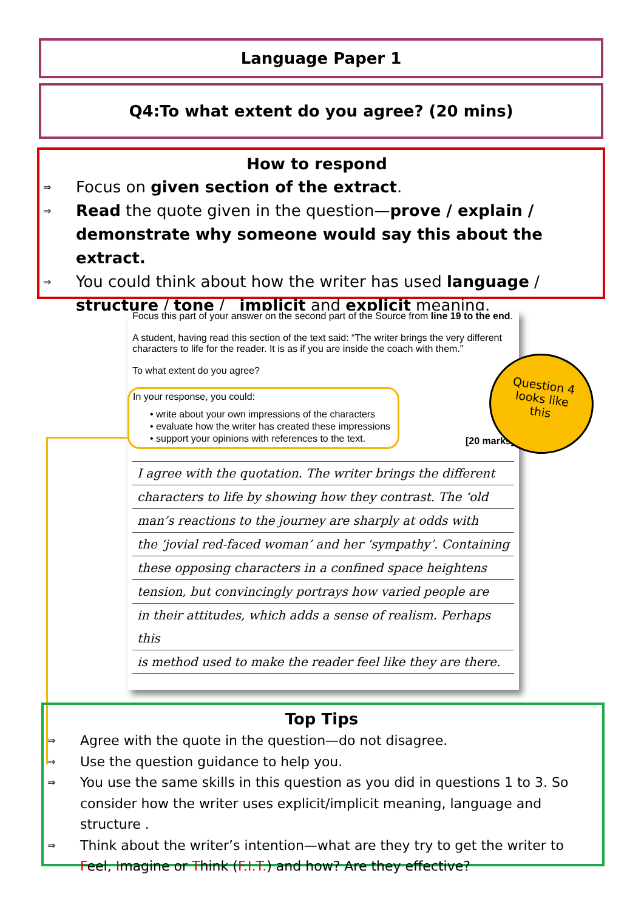Language Paper 1
Q4:To what extent do you agree? (20 mins)
How to respond
⇒ Focus on given section of the extract.
⇒ Read the quote given in the question—prove / explain / demonstrate why someone would say this about the extract.
⇒ You could think about how the writer has used language / structure / tone / implicit and explicit meaning.
Focus this part of your answer on the second part of the Source from line 19 to the end.
A student, having read this section of the text said: “The writer brings the very different characters to life for the reader. It is as if you are inside the coach with them.”
To what extent do you agree?
In your response, you could:
• write about your own impressions of the characters
• evaluate how the writer has created these impressions
• support your opinions with references to the text.
[20 marks]
I agree with the quotation. The writer brings the different
characters to life by showing how they contrast. The ‘old
man’s reactions to the journey are sharply at odds with
the ‘jovial red-faced woman’ and her ‘sympathy’. Containing
these opposing characters in a confined space heightens
tension, but convincingly portrays how varied people are
in their attitudes, which adds a sense of realism. Perhaps this
is method used to make the reader feel like they are there.
Question 4
looks like
this
Top Tips
⇒ Agree with the quote in the question—do not disagree.
⇒ Use the question guidance to help you.
⇒ You use the same skills in this question as you did in questions 1 to 3. So consider how the writer uses explicit/implicit meaning, language and structure .
⇒ Think about the writer’s intention—what are they try to get the writer to Feel, Imagine or Think (F.I.T.) and how? Are they effective?